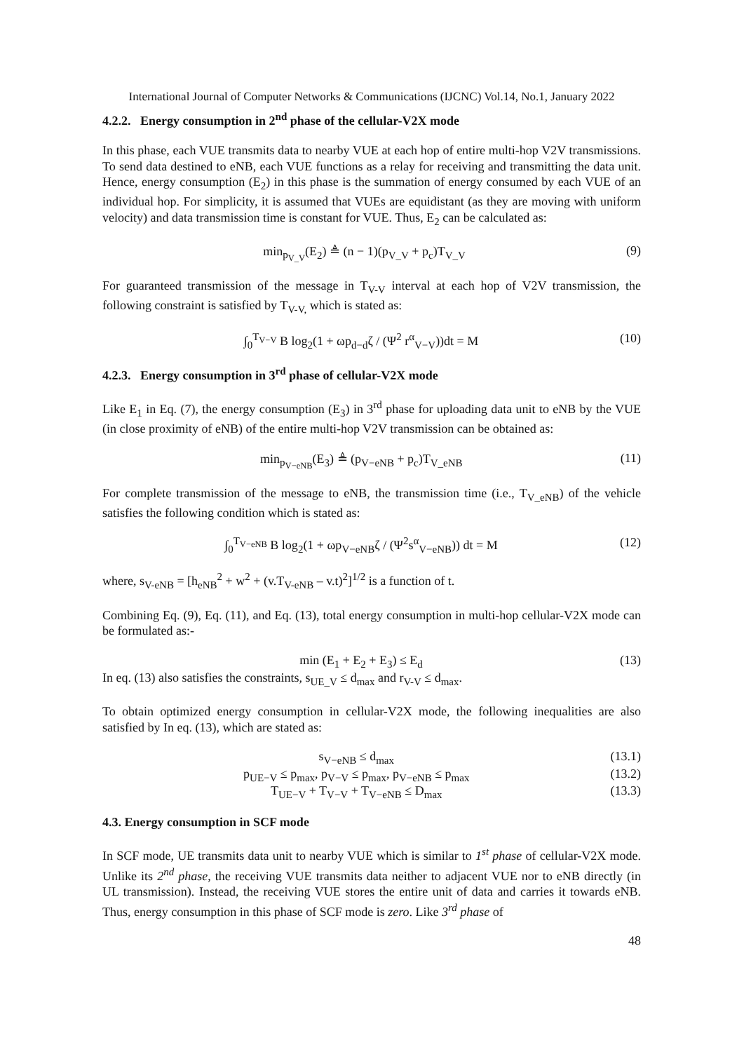International Journal of Computer Networks & Communications (IJCNC) Vol.14, No.1, January 2022
4.2.2. Energy consumption in 2<sup>nd</sup> phase of the cellular-V2X mode
In this phase, each VUE transmits data to nearby VUE at each hop of entire multi-hop V2V transmissions. To send data destined to eNB, each VUE functions as a relay for receiving and transmitting the data unit. Hence, energy consumption (E<sub>2</sub>) in this phase is the summation of energy consumed by each VUE of an individual hop. For simplicity, it is assumed that VUEs are equidistant (as they are moving with uniform velocity) and data transmission time is constant for VUE. Thus, E<sub>2</sub> can be calculated as:
min<sub>p<sub>V_V</sub></sub>(E<sub>2</sub>) ≜ (n − 1)(p<sub>V_V</sub> + p<sub>c</sub>)T<sub>V_V</sub> (9)
For guaranteed transmission of the message in T<sub>V-V</sub> interval at each hop of V2V transmission, the following constraint is satisfied by T<sub>V-V,</sub> which is stated as:
∫<sub>0</sub><sup>T<sub>V−V</sub></sup> B log<sub>2</sub>(1 + ωp<sub>d−d</sub>ζ / (Ψ<sup>2</sup> r<sup>α</sup><sub>V−V</sub>))dt = M (10)
4.2.3. Energy consumption in 3<sup>rd</sup> phase of cellular-V2X mode
Like E<sub>1</sub> in Eq. (7), the energy consumption (E<sub>3</sub>) in 3<sup>rd</sup> phase for uploading data unit to eNB by the VUE (in close proximity of eNB) of the entire multi-hop V2V transmission can be obtained as:
min<sub>p<sub>V−eNB</sub></sub>(E<sub>3</sub>) ≜ (p<sub>V−eNB</sub> + p<sub>c</sub>)T<sub>V_eNB</sub> (11)
For complete transmission of the message to eNB, the transmission time (i.e., T<sub>V_eNB</sub>) of the vehicle satisfies the following condition which is stated as:
∫<sub>0</sub><sup>T<sub>V−eNB</sub></sup> B log<sub>2</sub>(1 + ωp<sub>V−eNB</sub>ζ / (Ψ<sup>2</sup>s<sup>α</sup><sub>V−eNB</sub>)) dt = M (12)
where, s<sub>V-eNB</sub> = [h<sub>eNB</sub><sup>2</sup> + w<sup>2</sup> + (v.T<sub>V-eNB</sub> – v.t)<sup>2</sup>]<sup>1/2</sup> is a function of t.
Combining Eq. (9), Eq. (11), and Eq. (13), total energy consumption in multi-hop cellular-V2X mode can be formulated as:-
min (E<sub>1</sub> + E<sub>2</sub> + E<sub>3</sub>) ≤ E<sub>d</sub> (13)
In eq. (13) also satisfies the constraints, s<sub>UE_V</sub> ≤ d<sub>max</sub> and r<sub>V-V</sub> ≤ d<sub>max</sub>.
To obtain optimized energy consumption in cellular-V2X mode, the following inequalities are also satisfied by In eq. (13), which are stated as:
s<sub>V−eNB</sub> ≤ d<sub>max</sub> (13.1)
p<sub>UE−V</sub> ≤ p<sub>max</sub>, p<sub>V−V</sub> ≤ p<sub>max</sub>, p<sub>V−eNB</sub> ≤ p<sub>max</sub> (13.2)
T<sub>UE−V</sub> + T<sub>V−V</sub> + T<sub>V−eNB</sub> ≤ D<sub>max</sub> (13.3)
4.3. Energy consumption in SCF mode
In SCF mode, UE transmits data unit to nearby VUE which is similar to 1<sup>st</sup> phase of cellular-V2X mode. Unlike its 2<sup>nd</sup> phase, the receiving VUE transmits data neither to adjacent VUE nor to eNB directly (in UL transmission). Instead, the receiving VUE stores the entire unit of data and carries it towards eNB. Thus, energy consumption in this phase of SCF mode is zero. Like 3<sup>rd</sup> phase of
48